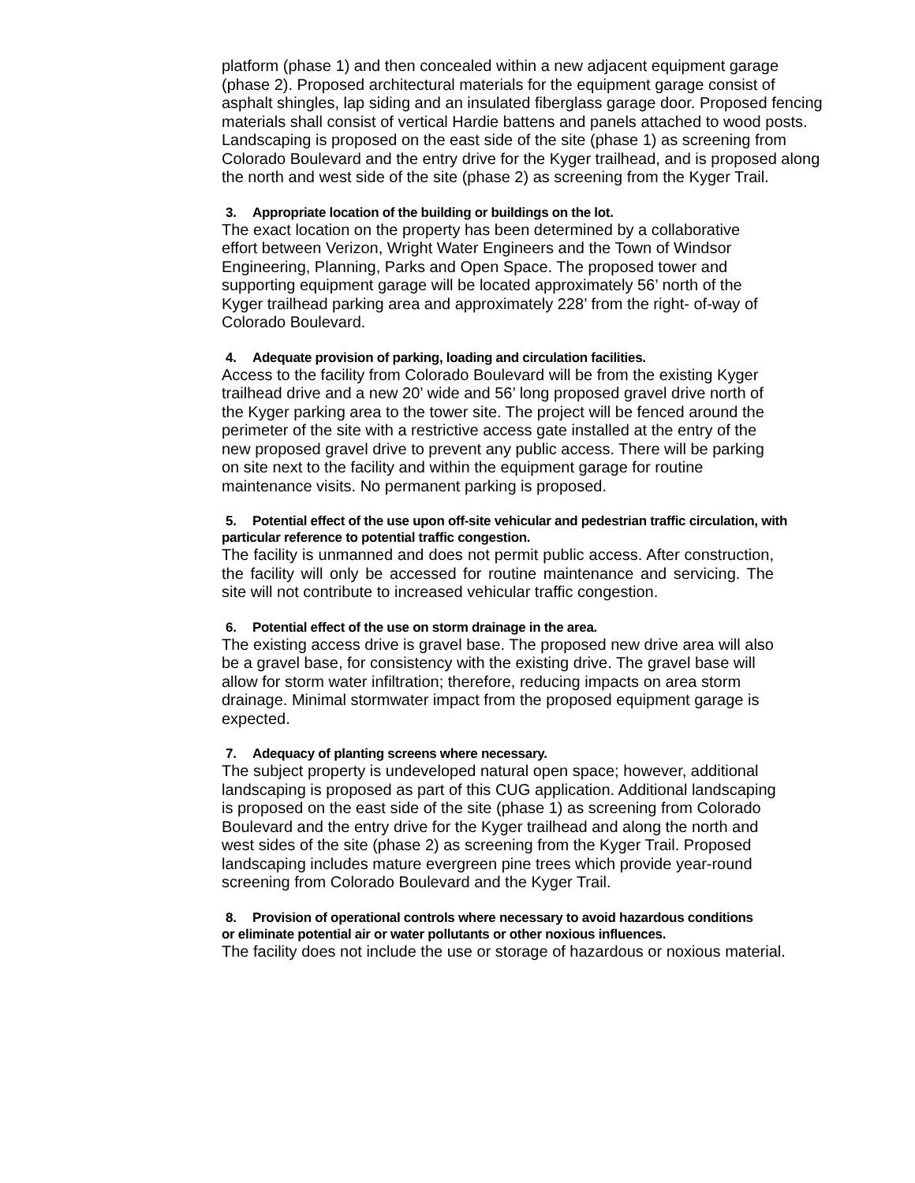platform (phase 1) and then concealed within a new adjacent equipment garage (phase 2). Proposed architectural materials for the equipment garage consist of asphalt shingles, lap siding and an insulated fiberglass garage door. Proposed fencing materials shall consist of vertical Hardie battens and panels attached to wood posts. Landscaping is proposed on the east side of the site (phase 1) as screening from Colorado Boulevard and the entry drive for the Kyger trailhead, and is proposed along the north and west side of the site (phase 2) as screening from the Kyger Trail.
3. Appropriate location of the building or buildings on the lot.
The exact location on the property has been determined by a collaborative effort between Verizon, Wright Water Engineers and the Town of Windsor Engineering, Planning, Parks and Open Space. The proposed tower and supporting equipment garage will be located approximately 56’ north of the Kyger trailhead parking area and approximately 228’ from the right- of-way of Colorado Boulevard.
4. Adequate provision of parking, loading and circulation facilities.
Access to the facility from Colorado Boulevard will be from the existing Kyger trailhead drive and a new 20’ wide and 56’ long proposed gravel drive north of the Kyger parking area to the tower site. The project will be fenced around the perimeter of the site with a restrictive access gate installed at the entry of the new proposed gravel drive to prevent any public access. There will be parking on site next to the facility and within the equipment garage for routine maintenance visits. No permanent parking is proposed.
5. Potential effect of the use upon off-site vehicular and pedestrian traffic circulation, with particular reference to potential traffic congestion.
The facility is unmanned and does not permit public access. After construction, the facility will only be accessed for routine maintenance and servicing. The site will not contribute to increased vehicular traffic congestion.
6. Potential effect of the use on storm drainage in the area.
The existing access drive is gravel base. The proposed new drive area will also be a gravel base, for consistency with the existing drive. The gravel base will allow for storm water infiltration; therefore, reducing impacts on area storm drainage. Minimal stormwater impact from the proposed equipment garage is expected.
7. Adequacy of planting screens where necessary.
The subject property is undeveloped natural open space; however, additional landscaping is proposed as part of this CUG application. Additional landscaping is proposed on the east side of the site (phase 1) as screening from Colorado Boulevard and the entry drive for the Kyger trailhead and along the north and west sides of the site (phase 2) as screening from the Kyger Trail. Proposed landscaping includes mature evergreen pine trees which provide year-round screening from Colorado Boulevard and the Kyger Trail.
8. Provision of operational controls where necessary to avoid hazardous conditions or eliminate potential air or water pollutants or other noxious influences.
The facility does not include the use or storage of hazardous or noxious material.